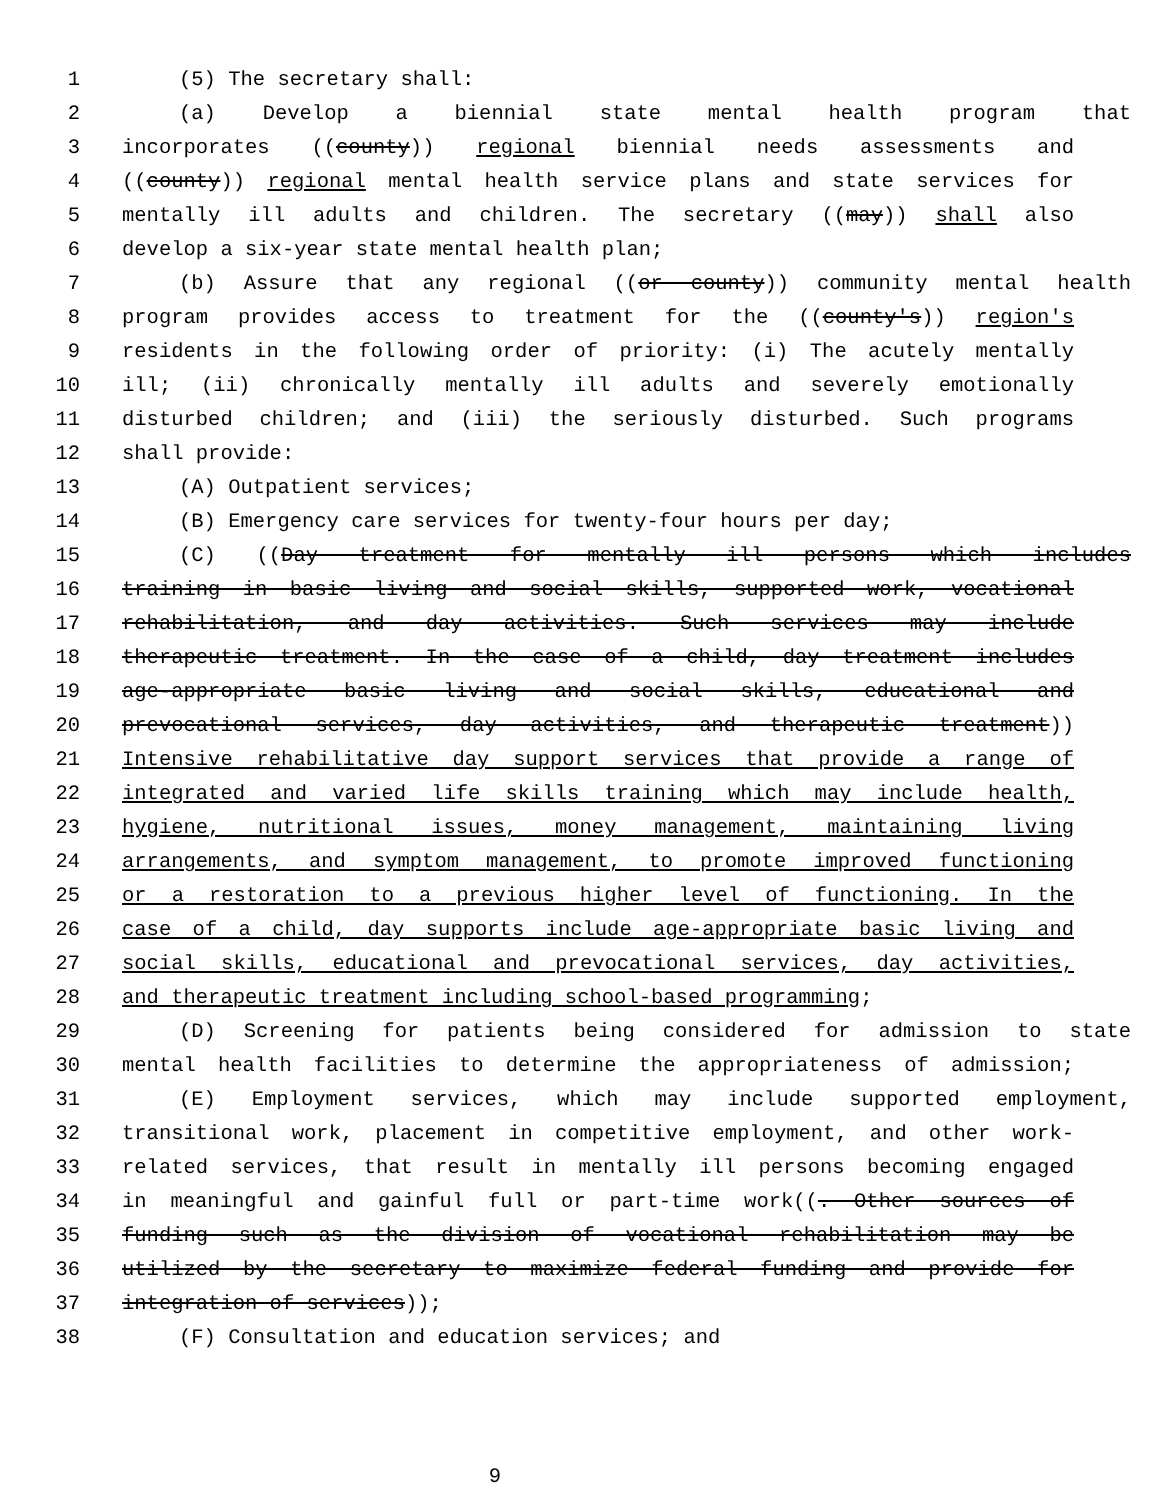1 (5) The secretary shall:
2 (a) Develop a biennial state mental health program that
3 incorporates ((county)) regional biennial needs assessments and
4 ((county)) regional mental health service plans and state services for
5 mentally ill adults and children. The secretary ((may)) shall also
6 develop a six-year state mental health plan;
7 (b) Assure that any regional ((or county)) community mental health
8 program provides access to treatment for the ((county's)) region's
9 residents in the following order of priority: (i) The acutely mentally
10 ill; (ii) chronically mentally ill adults and severely emotionally
11 disturbed children; and (iii) the seriously disturbed. Such programs
12 shall provide:
13 (A) Outpatient services;
14 (B) Emergency care services for twenty-four hours per day;
15 (C) ((Day treatment for mentally ill persons which includes
16 training in basic living and social skills, supported work, vocational
17 rehabilitation, and day activities. Such services may include
18 therapeutic treatment. In the case of a child, day treatment includes
19 age-appropriate basic living and social skills, educational and
20 prevocational services, day activities, and therapeutic treatment))
21 Intensive rehabilitative day support services that provide a range of
22 integrated and varied life skills training which may include health,
23 hygiene, nutritional issues, money management, maintaining living
24 arrangements, and symptom management, to promote improved functioning
25 or a restoration to a previous higher level of functioning. In the
26 case of a child, day supports include age-appropriate basic living and
27 social skills, educational and prevocational services, day activities,
28 and therapeutic treatment including school-based programming;
29 (D) Screening for patients being considered for admission to state
30 mental health facilities to determine the appropriateness of admission;
31 (E) Employment services, which may include supported employment,
32 transitional work, placement in competitive employment, and other work-
33 related services, that result in mentally ill persons becoming engaged
34 in meaningful and gainful full or part-time work((. Other sources of
35 funding such as the division of vocational rehabilitation may be
36 utilized by the secretary to maximize federal funding and provide for
37 integration of services));
38 (F) Consultation and education services; and
9